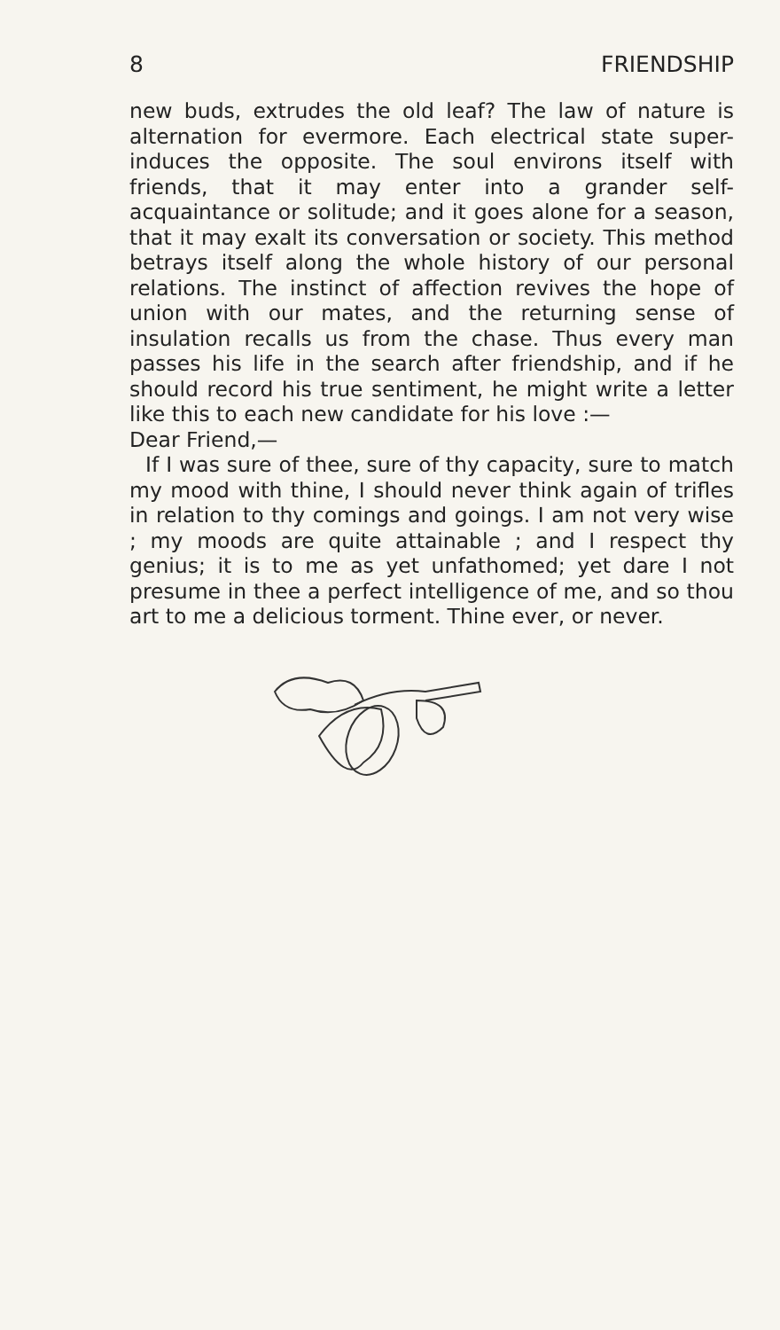8 FRIENDSHIP
new buds, extrudes the old leaf? The law of nature is alternation for evermore. Each electrical state super-induces the opposite. The soul environs itself with friends, that it may enter into a grander self-acquaintance or solitude; and it goes alone for a season, that it may exalt its conversation or society. This method betrays itself along the whole history of our personal relations. The instinct of affection revives the hope of union with our mates, and the returning sense of insulation recalls us from the chase. Thus every man passes his life in the search after friendship, and if he should record his true sentiment, he might write a letter like this to each new candidate for his love :—
Dear Friend,—
If I was sure of thee, sure of thy capacity, sure to match my mood with thine, I should never think again of trifles in relation to thy comings and goings. I am not very wise ; my moods are quite attainable ; and I respect thy genius; it is to me as yet unfathomed; yet dare I not presume in thee a perfect intelligence of me, and so thou art to me a delicious torment. Thine ever, or never.